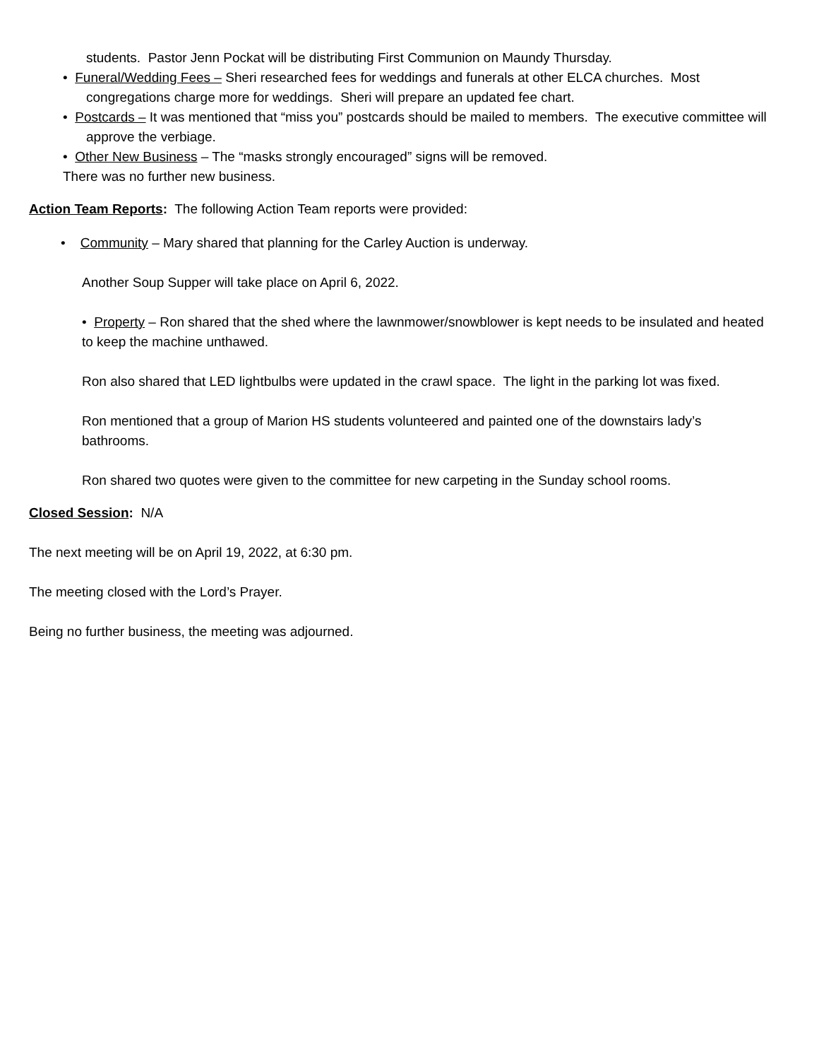students. Pastor Jenn Pockat will be distributing First Communion on Maundy Thursday.
• Funeral/Wedding Fees – Sheri researched fees for weddings and funerals at other ELCA churches. Most congregations charge more for weddings. Sheri will prepare an updated fee chart.
• Postcards – It was mentioned that “miss you” postcards should be mailed to members. The executive committee will approve the verbiage.
• Other New Business – The “masks strongly encouraged” signs will be removed.
There was no further new business.
Action Team Reports: The following Action Team reports were provided:
• Community – Mary shared that planning for the Carley Auction is underway.
Another Soup Supper will take place on April 6, 2022.
• Property – Ron shared that the shed where the lawnmower/snowblower is kept needs to be insulated and heated to keep the machine unthawed.
Ron also shared that LED lightbulbs were updated in the crawl space. The light in the parking lot was fixed.
Ron mentioned that a group of Marion HS students volunteered and painted one of the downstairs lady’s bathrooms.
Ron shared two quotes were given to the committee for new carpeting in the Sunday school rooms.
Closed Session: N/A
The next meeting will be on April 19, 2022, at 6:30 pm.
The meeting closed with the Lord’s Prayer.
Being no further business, the meeting was adjourned.